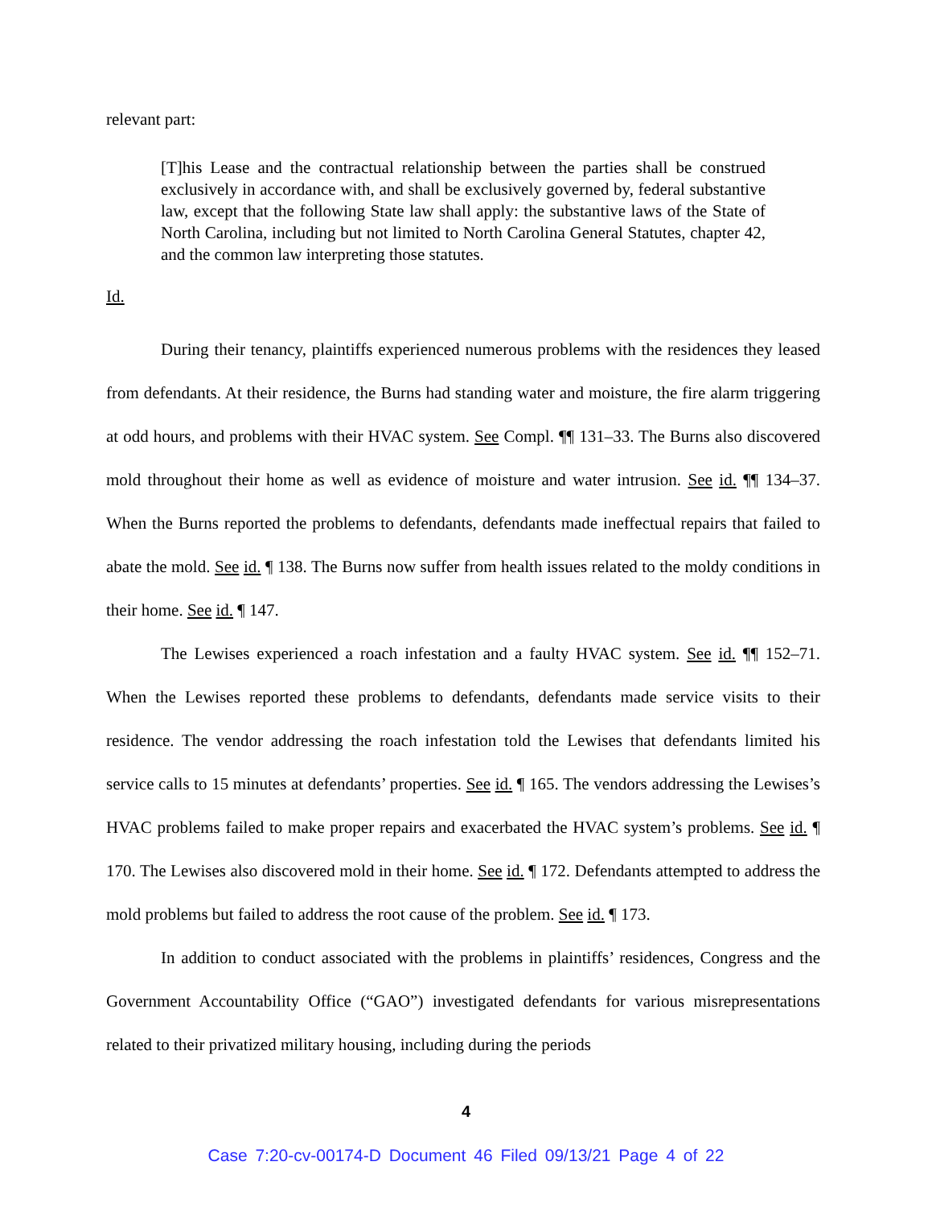relevant part:
[T]his Lease and the contractual relationship between the parties shall be construed exclusively in accordance with, and shall be exclusively governed by, federal substantive law, except that the following State law shall apply: the substantive laws of the State of North Carolina, including but not limited to North Carolina General Statutes, chapter 42, and the common law interpreting those statutes.
Id.
During their tenancy, plaintiffs experienced numerous problems with the residences they leased from defendants. At their residence, the Burns had standing water and moisture, the fire alarm triggering at odd hours, and problems with their HVAC system. See Compl. ¶¶ 131–33. The Burns also discovered mold throughout their home as well as evidence of moisture and water intrusion. See id. ¶¶ 134–37. When the Burns reported the problems to defendants, defendants made ineffectual repairs that failed to abate the mold. See id. ¶ 138. The Burns now suffer from health issues related to the moldy conditions in their home. See id. ¶ 147.
The Lewises experienced a roach infestation and a faulty HVAC system. See id. ¶¶ 152–71. When the Lewises reported these problems to defendants, defendants made service visits to their residence. The vendor addressing the roach infestation told the Lewises that defendants limited his service calls to 15 minutes at defendants’ properties. See id. ¶ 165. The vendors addressing the Lewises’s HVAC problems failed to make proper repairs and exacerbated the HVAC system’s problems. See id. ¶ 170. The Lewises also discovered mold in their home. See id. ¶ 172. Defendants attempted to address the mold problems but failed to address the root cause of the problem. See id. ¶ 173.
In addition to conduct associated with the problems in plaintiffs’ residences, Congress and the Government Accountability Office (“GAO”) investigated defendants for various misrepresentations related to their privatized military housing, including during the periods
4
Case 7:20-cv-00174-D Document 46 Filed 09/13/21 Page 4 of 22